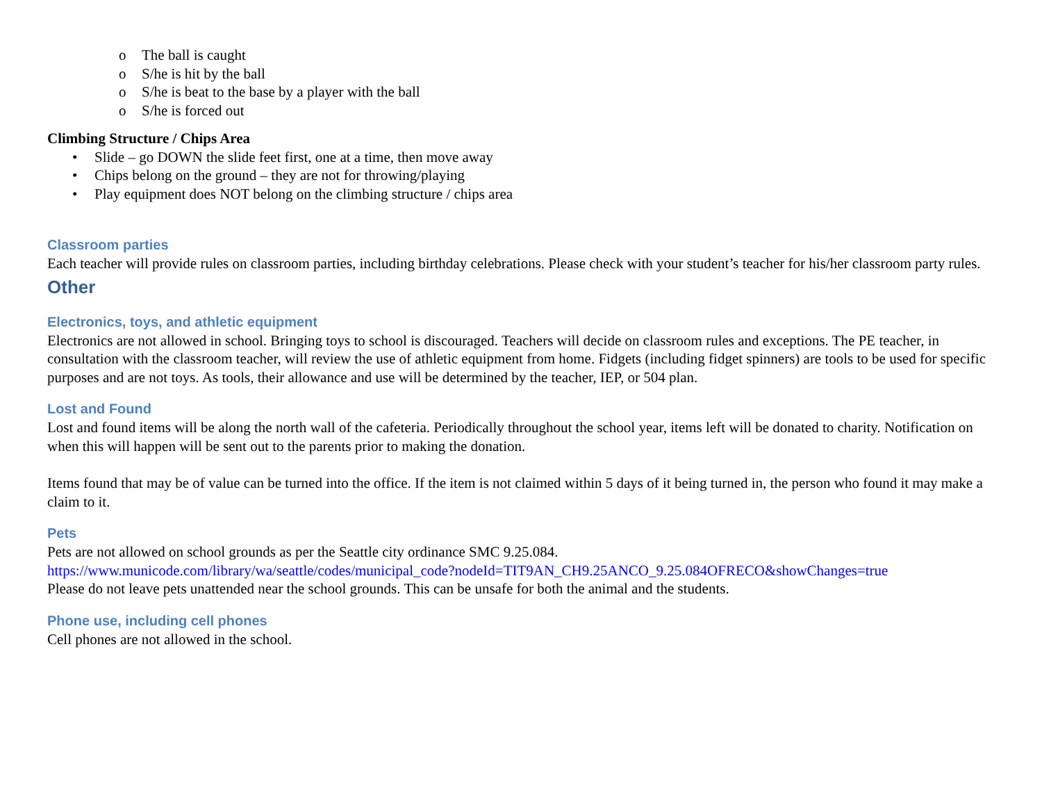o The ball is caught
o S/he is hit by the ball
o S/he is beat to the base by a player with the ball
o S/he is forced out
Climbing Structure / Chips Area
• Slide – go DOWN the slide feet first, one at a time, then move away
• Chips belong on the ground – they are not for throwing/playing
• Play equipment does NOT belong on the climbing structure / chips area
Classroom parties
Each teacher will provide rules on classroom parties, including birthday celebrations. Please check with your student’s teacher for his/her classroom party rules.
Other
Electronics, toys, and athletic equipment
Electronics are not allowed in school. Bringing toys to school is discouraged. Teachers will decide on classroom rules and exceptions. The PE teacher, in consultation with the classroom teacher, will review the use of athletic equipment from home. Fidgets (including fidget spinners) are tools to be used for specific purposes and are not toys. As tools, their allowance and use will be determined by the teacher, IEP, or 504 plan.
Lost and Found
Lost and found items will be along the north wall of the cafeteria. Periodically throughout the school year, items left will be donated to charity. Notification on when this will happen will be sent out to the parents prior to making the donation.
Items found that may be of value can be turned into the office. If the item is not claimed within 5 days of it being turned in, the person who found it may make a claim to it.
Pets
Pets are not allowed on school grounds as per the Seattle city ordinance SMC 9.25.084.
https://www.municode.com/library/wa/seattle/codes/municipal_code?nodeId=TIT9AN_CH9.25ANCO_9.25.084OFRECO&showChanges=true
Please do not leave pets unattended near the school grounds. This can be unsafe for both the animal and the students.
Phone use, including cell phones
Cell phones are not allowed in the school.